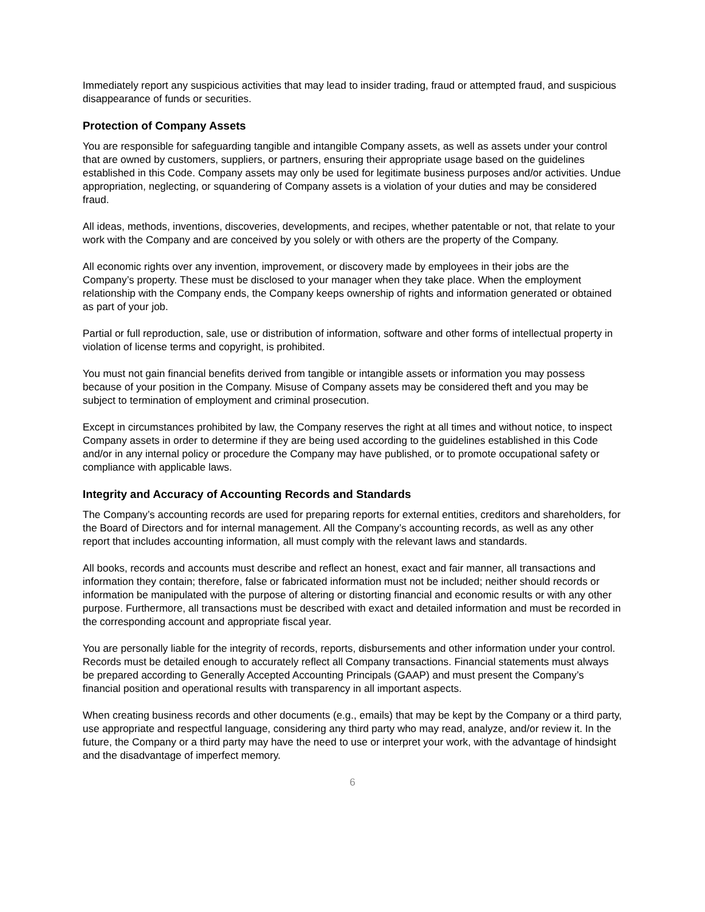Immediately report any suspicious activities that may lead to insider trading, fraud or attempted fraud, and suspicious disappearance of funds or securities.
Protection of Company Assets
You are responsible for safeguarding tangible and intangible Company assets, as well as assets under your control that are owned by customers, suppliers, or partners, ensuring their appropriate usage based on the guidelines established in this Code. Company assets may only be used for legitimate business purposes and/or activities. Undue appropriation, neglecting, or squandering of Company assets is a violation of your duties and may be considered fraud.
All ideas, methods, inventions, discoveries, developments, and recipes, whether patentable or not, that relate to your work with the Company and are conceived by you solely or with others are the property of the Company.
All economic rights over any invention, improvement, or discovery made by employees in their jobs are the Company’s property. These must be disclosed to your manager when they take place. When the employment relationship with the Company ends, the Company keeps ownership of rights and information generated or obtained as part of your job.
Partial or full reproduction, sale, use or distribution of information, software and other forms of intellectual property in violation of license terms and copyright, is prohibited.
You must not gain financial benefits derived from tangible or intangible assets or information you may possess because of your position in the Company. Misuse of Company assets may be considered theft and you may be subject to termination of employment and criminal prosecution.
Except in circumstances prohibited by law, the Company reserves the right at all times and without notice, to inspect Company assets in order to determine if they are being used according to the guidelines established in this Code and/or in any internal policy or procedure the Company may have published, or to promote occupational safety or compliance with applicable laws.
Integrity and Accuracy of Accounting Records and Standards
The Company’s accounting records are used for preparing reports for external entities, creditors and shareholders, for the Board of Directors and for internal management. All the Company’s accounting records, as well as any other report that includes accounting information, all must comply with the relevant laws and standards.
All books, records and accounts must describe and reflect an honest, exact and fair manner, all transactions and information they contain; therefore, false or fabricated information must not be included; neither should records or information be manipulated with the purpose of altering or distorting financial and economic results or with any other purpose. Furthermore, all transactions must be described with exact and detailed information and must be recorded in the corresponding account and appropriate fiscal year.
You are personally liable for the integrity of records, reports, disbursements and other information under your control. Records must be detailed enough to accurately reflect all Company transactions. Financial statements must always be prepared according to Generally Accepted Accounting Principals (GAAP) and must present the Company’s financial position and operational results with transparency in all important aspects.
When creating business records and other documents (e.g., emails) that may be kept by the Company or a third party, use appropriate and respectful language, considering any third party who may read, analyze, and/or review it. In the future, the Company or a third party may have the need to use or interpret your work, with the advantage of hindsight and the disadvantage of imperfect memory.
6